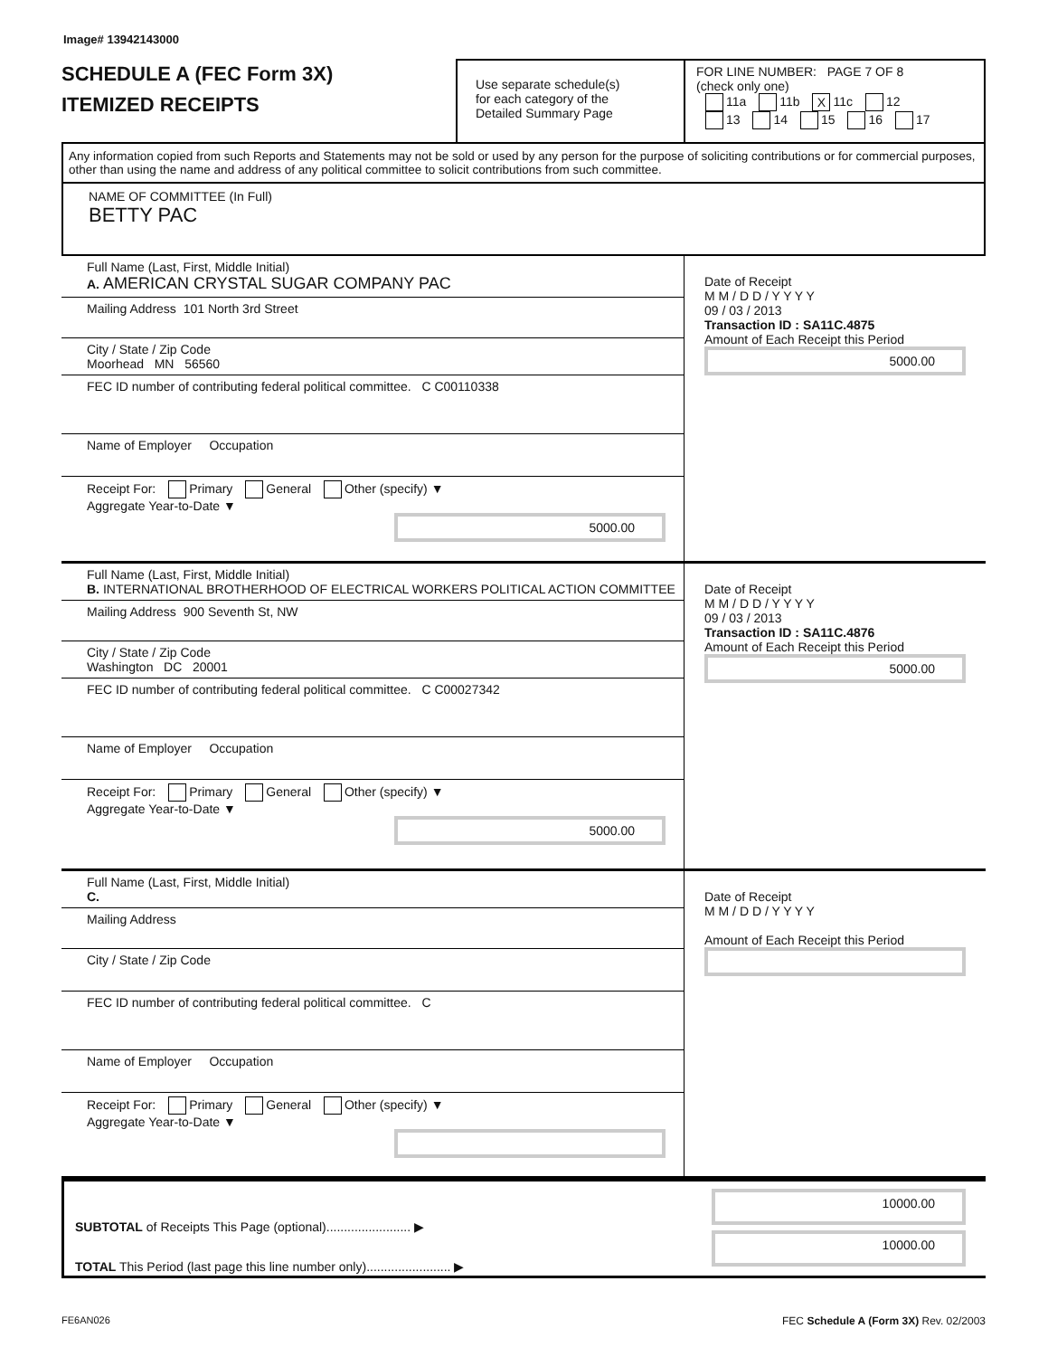Image# 13942143000
SCHEDULE A (FEC Form 3X)
ITEMIZED RECEIPTS
Use separate schedule(s)
for each category of the
Detailed Summary Page
FOR LINE NUMBER: PAGE 7 OF 8
(check only one)
11a 11b X 11c 12
13 14 15 16 17
Any information copied from such Reports and Statements may not be sold or used by any person for the purpose of soliciting contributions or for commercial purposes, other than using the name and address of any political committee to solicit contributions from such committee.
NAME OF COMMITTEE (In Full)
BETTY PAC
Full Name (Last, First, Middle Initial)
A. AMERICAN CRYSTAL SUGAR COMPANY PAC
Mailing Address 101 North 3rd Street
City / State / Zip Code
Moorhead MN 56560
FEC ID number of contributing federal political committee. C C00110338
Name of Employer Occupation
Receipt For: Primary General Other (specify) ▼
Aggregate Year-to-Date ▼
5000.00
Date of Receipt
M M / D D / Y Y Y Y
09 / 03 / 2013
Transaction ID : SA11C.4875
Amount of Each Receipt this Period
5000.00
Full Name (Last, First, Middle Initial)
B. INTERNATIONAL BROTHERHOOD OF ELECTRICAL WORKERS POLITICAL ACTION COMMITTEE
Mailing Address 900 Seventh St, NW
City / State / Zip Code
Washington DC 20001
FEC ID number of contributing federal political committee. C C00027342
Name of Employer Occupation
Receipt For: Primary General Other (specify) ▼
Aggregate Year-to-Date ▼
5000.00
Date of Receipt
M M / D D / Y Y Y Y
09 / 03 / 2013
Transaction ID : SA11C.4876
Amount of Each Receipt this Period
5000.00
Full Name (Last, First, Middle Initial)
C.
Mailing Address
City / State / Zip Code
FEC ID number of contributing federal political committee. C
Name of Employer Occupation
Receipt For: Primary General Other (specify) ▼
Aggregate Year-to-Date ▼
Date of Receipt
M M / D D / Y Y Y Y
Amount of Each Receipt this Period
SUBTOTAL of Receipts This Page (optional)........................ ▶
TOTAL This Period (last page this line number only)........................ ▶
10000.00
10000.00
FE6AN026 FEC Schedule A (Form 3X) Rev. 02/2003